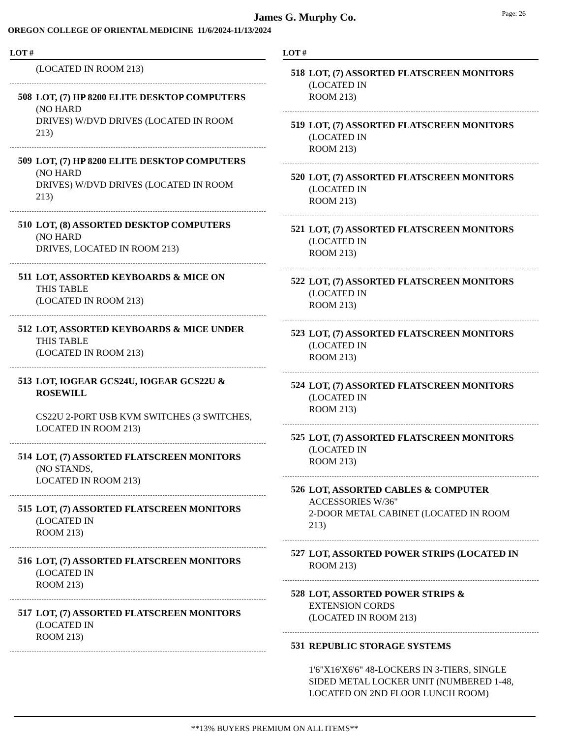Page: 26
James G. Murphy Co.
OREGON COLLEGE OF ORIENTAL MEDICINE 11/6/2024-11/13/2024
LOT #
(LOCATED IN ROOM 213)
508 LOT, (7) HP 8200 ELITE DESKTOP COMPUTERS (NO HARD
DRIVES) W/DVD DRIVES (LOCATED IN ROOM 213)
509 LOT, (7) HP 8200 ELITE DESKTOP COMPUTERS (NO HARD
DRIVES) W/DVD DRIVES (LOCATED IN ROOM 213)
510 LOT, (8) ASSORTED DESKTOP COMPUTERS (NO HARD
DRIVES, LOCATED IN ROOM 213)
511 LOT, ASSORTED KEYBOARDS & MICE ON THIS TABLE
(LOCATED IN ROOM 213)
512 LOT, ASSORTED KEYBOARDS & MICE UNDER THIS TABLE
(LOCATED IN ROOM 213)
513 LOT, IOGEAR GCS24U, IOGEAR GCS22U & ROSEWILL
CS22U 2-PORT USB KVM SWITCHES (3 SWITCHES, LOCATED IN ROOM 213)
514 LOT, (7) ASSORTED FLATSCREEN MONITORS (NO STANDS,
LOCATED IN ROOM 213)
515 LOT, (7) ASSORTED FLATSCREEN MONITORS (LOCATED IN
ROOM 213)
516 LOT, (7) ASSORTED FLATSCREEN MONITORS (LOCATED IN
ROOM 213)
517 LOT, (7) ASSORTED FLATSCREEN MONITORS (LOCATED IN
ROOM 213)
LOT #
518 LOT, (7) ASSORTED FLATSCREEN MONITORS (LOCATED IN
ROOM 213)
519 LOT, (7) ASSORTED FLATSCREEN MONITORS (LOCATED IN
ROOM 213)
520 LOT, (7) ASSORTED FLATSCREEN MONITORS (LOCATED IN
ROOM 213)
521 LOT, (7) ASSORTED FLATSCREEN MONITORS (LOCATED IN
ROOM 213)
522 LOT, (7) ASSORTED FLATSCREEN MONITORS (LOCATED IN
ROOM 213)
523 LOT, (7) ASSORTED FLATSCREEN MONITORS (LOCATED IN
ROOM 213)
524 LOT, (7) ASSORTED FLATSCREEN MONITORS (LOCATED IN
ROOM 213)
525 LOT, (7) ASSORTED FLATSCREEN MONITORS (LOCATED IN
ROOM 213)
526 LOT, ASSORTED CABLES & COMPUTER ACCESSORIES W/36"
2-DOOR METAL CABINET (LOCATED IN ROOM 213)
527 LOT, ASSORTED POWER STRIPS (LOCATED IN ROOM 213)
528 LOT, ASSORTED POWER STRIPS & EXTENSION CORDS
(LOCATED IN ROOM 213)
531 REPUBLIC STORAGE SYSTEMS
1'6"X16'X6'6" 48-LOCKERS IN 3-TIERS, SINGLE SIDED METAL LOCKER UNIT (NUMBERED 1-48, LOCATED ON 2ND FLOOR LUNCH ROOM)
**13% BUYERS PREMIUM ON ALL ITEMS**